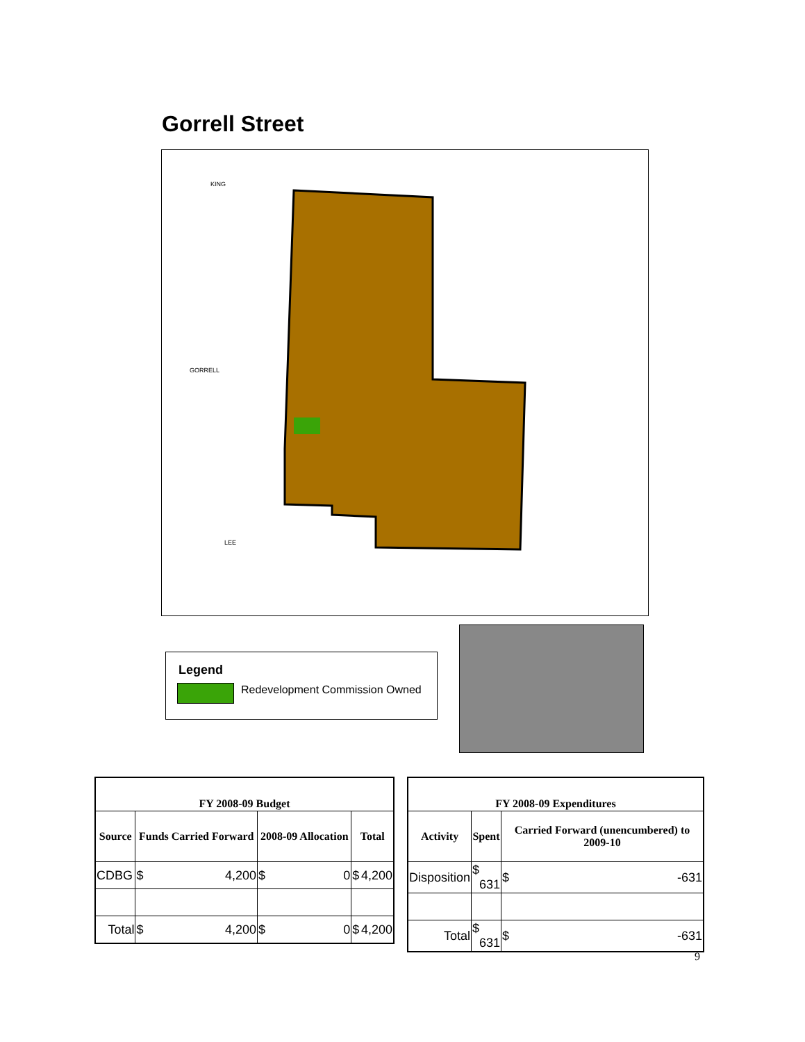Gorrell Street
KING
GORRELL
LEE
Legend
Redevelopment Commission Owned
| FY 2008-09 Budget | | | |
| --- | --- | --- | --- |
| Source | Funds Carried Forward | 2008-09 Allocation | Total |
| CDBG | $ 4,200 | $ 0 | $ 4,200 |
| Total | $ 4,200 | $ 0 | $ 4,200 |
| FY 2008-09 Expenditures | | |
| --- | --- | --- |
| Activity | Spent | Carried Forward (unencumbered) to 2009-10 |
| Disposition | $ 631 | $ -631 |
| Total | $ 631 | $ -631 |
9